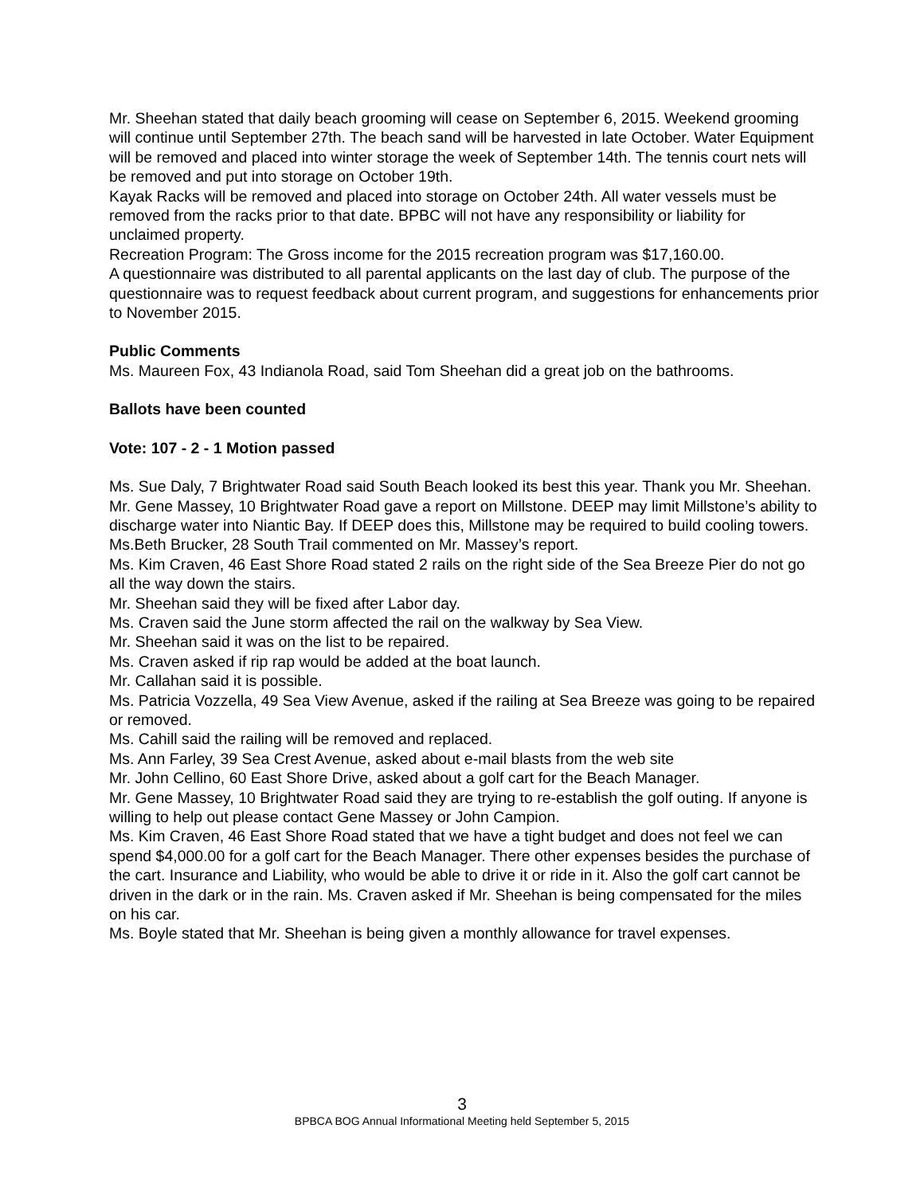Mr. Sheehan stated that daily beach grooming will cease on September 6, 2015. Weekend grooming will continue until September 27th. The beach sand will be harvested in late October. Water Equipment will be removed and placed into winter storage the week of September 14th. The tennis court nets will be removed and put into storage on October 19th.
Kayak Racks will be removed and placed into storage on October 24th. All water vessels must be removed from the racks prior to that date. BPBC will not have any responsibility or liability for unclaimed property.
Recreation Program: The Gross income for the 2015 recreation program was $17,160.00.
A questionnaire was distributed to all parental applicants on the last day of club. The purpose of the questionnaire was to request feedback about current program, and suggestions for enhancements prior to November 2015.
Public Comments
Ms. Maureen Fox, 43 Indianola Road, said Tom Sheehan did a great job on the bathrooms.
Ballots have been counted
Vote: 107 - 2 - 1 Motion passed
Ms. Sue Daly, 7 Brightwater Road said South Beach looked its best this year. Thank you Mr. Sheehan.
Mr. Gene Massey, 10 Brightwater Road gave a report on Millstone. DEEP may limit Millstone’s ability to discharge water into Niantic Bay. If DEEP does this, Millstone may be required to build cooling towers.
Ms.Beth Brucker, 28 South Trail commented on Mr. Massey’s report.
Ms. Kim Craven, 46 East Shore Road stated 2 rails on the right side of the Sea Breeze Pier do not go all the way down the stairs.
Mr. Sheehan said they will be fixed after Labor day.
Ms. Craven said the June storm affected the rail on the walkway by Sea View.
Mr. Sheehan said it was on the list to be repaired.
Ms. Craven asked if rip rap would be added at the boat launch.
Mr. Callahan said it is possible.
Ms. Patricia Vozzella, 49 Sea View Avenue, asked if the railing at Sea Breeze was going to be repaired or removed.
Ms. Cahill said the railing will be removed and replaced.
Ms. Ann Farley, 39 Sea Crest Avenue, asked about e-mail blasts from the web site
Mr. John Cellino, 60 East Shore Drive, asked about a golf cart for the Beach Manager.
Mr. Gene Massey, 10 Brightwater Road said they are trying to re-establish the golf outing. If anyone is willing to help out please contact Gene Massey or John Campion.
Ms. Kim Craven, 46 East Shore Road stated that we have a tight budget and does not feel we can spend $4,000.00 for a golf cart for the Beach Manager. There other expenses besides the purchase of the cart. Insurance and Liability, who would be able to drive it or ride in it. Also the golf cart cannot be driven in the dark or in the rain. Ms. Craven asked if Mr. Sheehan is being compensated for the miles on his car.
Ms. Boyle stated that Mr. Sheehan is being given a monthly allowance for travel expenses.
3
BPBCA BOG Annual Informational Meeting held September 5, 2015